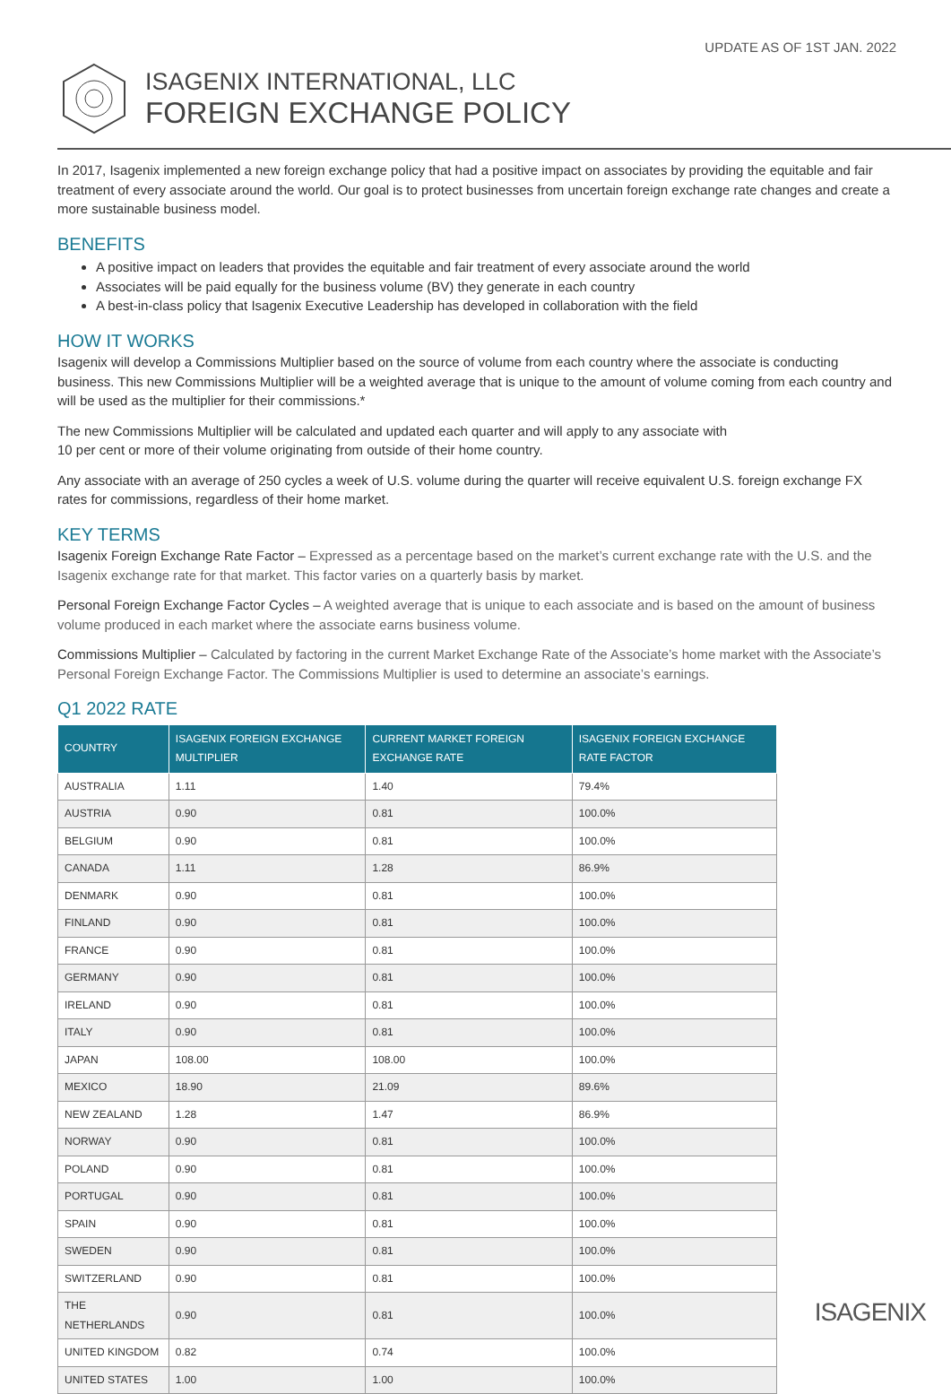UPDATE AS OF 1ST JAN. 2022
ISAGENIX INTERNATIONAL, LLC
FOREIGN EXCHANGE POLICY
In 2017, Isagenix implemented a new foreign exchange policy that had a positive impact on associates by providing the equitable and fair treatment of every associate around the world. Our goal is to protect businesses from uncertain foreign exchange rate changes and create a more sustainable business model.
BENEFITS
A positive impact on leaders that provides the equitable and fair treatment of every associate around the world
Associates will be paid equally for the business volume (BV) they generate in each country
A best-in-class policy that Isagenix Executive Leadership has developed in collaboration with the field
HOW IT WORKS
Isagenix will develop a Commissions Multiplier based on the source of volume from each country where the associate is conducting business. This new Commissions Multiplier will be a weighted average that is unique to the amount of volume coming from each country and will be used as the multiplier for their commissions.*
The new Commissions Multiplier will be calculated and updated each quarter and will apply to any associate with
10 per cent or more of their volume originating from outside of their home country.
Any associate with an average of 250 cycles a week of U.S. volume during the quarter will receive equivalent U.S. foreign exchange FX rates for commissions, regardless of their home market.
KEY TERMS
Isagenix Foreign Exchange Rate Factor – Expressed as a percentage based on the market’s current exchange rate with the U.S. and the Isagenix exchange rate for that market. This factor varies on a quarterly basis by market.
Personal Foreign Exchange Factor Cycles – A weighted average that is unique to each associate and is based on the amount of business volume produced in each market where the associate earns business volume.
Commissions Multiplier – Calculated by factoring in the current Market Exchange Rate of the Associate’s home market with the Associate’s Personal Foreign Exchange Factor. The Commissions Multiplier is used to determine an associate’s earnings.
Q1 2022 RATE
| COUNTRY | ISAGENIX FOREIGN EXCHANGE MULTIPLIER | CURRENT MARKET FOREIGN EXCHANGE RATE | ISAGENIX FOREIGN EXCHANGE RATE FACTOR |
| --- | --- | --- | --- |
| AUSTRALIA | 1.11 | 1.40 | 79.4% |
| AUSTRIA | 0.90 | 0.81 | 100.0% |
| BELGIUM | 0.90 | 0.81 | 100.0% |
| CANADA | 1.11 | 1.28 | 86.9% |
| DENMARK | 0.90 | 0.81 | 100.0% |
| FINLAND | 0.90 | 0.81 | 100.0% |
| FRANCE | 0.90 | 0.81 | 100.0% |
| GERMANY | 0.90 | 0.81 | 100.0% |
| IRELAND | 0.90 | 0.81 | 100.0% |
| ITALY | 0.90 | 0.81 | 100.0% |
| JAPAN | 108.00 | 108.00 | 100.0% |
| MEXICO | 18.90 | 21.09 | 89.6% |
| NEW ZEALAND | 1.28 | 1.47 | 86.9% |
| NORWAY | 0.90 | 0.81 | 100.0% |
| POLAND | 0.90 | 0.81 | 100.0% |
| PORTUGAL | 0.90 | 0.81 | 100.0% |
| SPAIN | 0.90 | 0.81 | 100.0% |
| SWEDEN | 0.90 | 0.81 | 100.0% |
| SWITZERLAND | 0.90 | 0.81 | 100.0% |
| THE NETHERLANDS | 0.90 | 0.81 | 100.0% |
| UNITED KINGDOM | 0.82 | 0.74 | 100.0% |
| UNITED STATES | 1.00 | 1.00 | 100.0% |
ISAGENIX